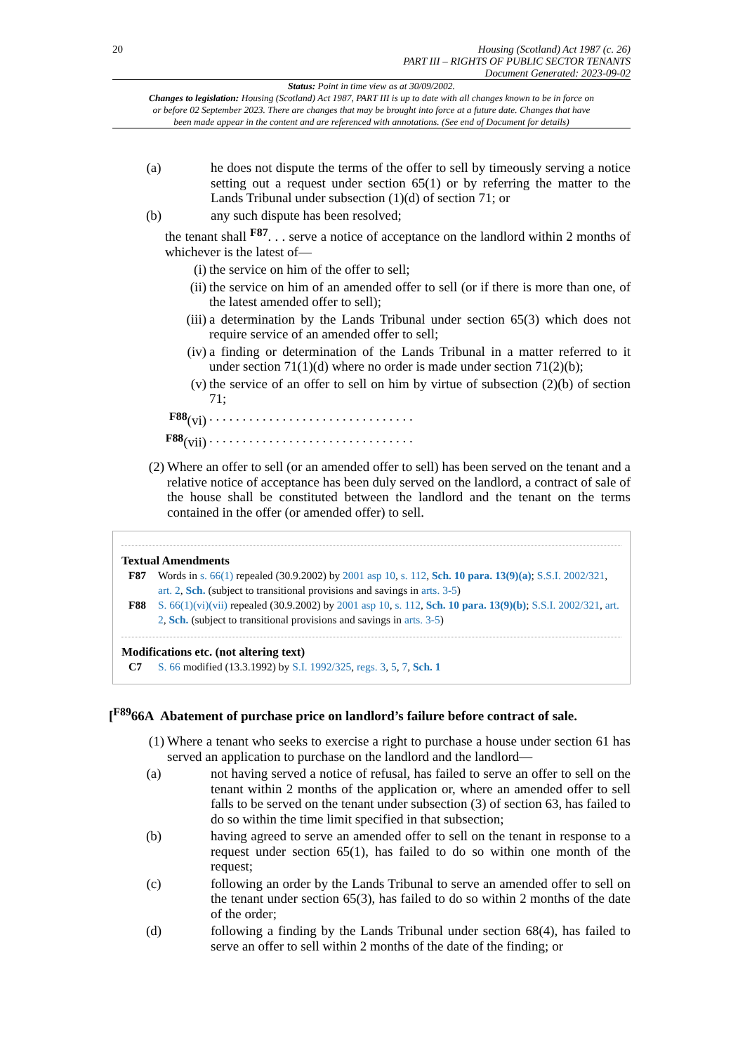20 Housing (Scotland) Act 1987 (c. 26)
PART III – RIGHTS OF PUBLIC SECTOR TENANTS
Document Generated: 2023-09-02
Status: Point in time view as at 30/09/2002.
Changes to legislation: Housing (Scotland) Act 1987, PART III is up to date with all changes known to be in force on or before 02 September 2023. There are changes that may be brought into force at a future date. Changes that have been made appear in the content and are referenced with annotations. (See end of Document for details)
(a) he does not dispute the terms of the offer to sell by timeously serving a notice setting out a request under section 65(1) or by referring the matter to the Lands Tribunal under subsection (1)(d) of section 71; or
(b) any such dispute has been resolved;
the tenant shall <sup>F87</sup>. . . serve a notice of acceptance on the landlord within 2 months of whichever is the latest of—
(i) the service on him of the offer to sell;
(ii) the service on him of an amended offer to sell (or if there is more than one, of the latest amended offer to sell);
(iii) a determination by the Lands Tribunal under section 65(3) which does not require service of an amended offer to sell;
(iv) a finding or determination of the Lands Tribunal in a matter referred to it under section 71(1)(d) where no order is made under section 71(2)(b);
(v) the service of an offer to sell on him by virtue of subsection (2)(b) of section 71;
<sup>F88</sup>(vi). . . . . . . . . . . . . . . . . . . . . . . . . . . . . . .
<sup>F88</sup>(vii). . . . . . . . . . . . . . . . . . . . . . . . . . . . . . .
(2) Where an offer to sell (or an amended offer to sell) has been served on the tenant and a relative notice of acceptance has been duly served on the landlord, a contract of sale of the house shall be constituted between the landlord and the tenant on the terms contained in the offer (or amended offer) to sell.
Textual Amendments
F87 Words in s. 66(1) repealed (30.9.2002) by 2001 asp 10, s. 112, Sch. 10 para. 13(9)(a); S.S.I. 2002/321, art. 2, Sch. (subject to transitional provisions and savings in arts. 3-5)
F88 S. 66(1)(vi)(vii) repealed (30.9.2002) by 2001 asp 10, s. 112, Sch. 10 para. 13(9)(b); S.S.I. 2002/321, art. 2, Sch. (subject to transitional provisions and savings in arts. 3-5)
Modifications etc. (not altering text)
C7 S. 66 modified (13.3.1992) by S.I. 1992/325, regs. 3, 5, 7, Sch. 1
[<sup>F89</sup>66A Abatement of purchase price on landlord’s failure before contract of sale.
(1) Where a tenant who seeks to exercise a right to purchase a house under section 61 has served an application to purchase on the landlord and the landlord—
(a) not having served a notice of refusal, has failed to serve an offer to sell on the tenant within 2 months of the application or, where an amended offer to sell falls to be served on the tenant under subsection (3) of section 63, has failed to do so within the time limit specified in that subsection;
(b) having agreed to serve an amended offer to sell on the tenant in response to a request under section 65(1), has failed to do so within one month of the request;
(c) following an order by the Lands Tribunal to serve an amended offer to sell on the tenant under section 65(3), has failed to do so within 2 months of the date of the order;
(d) following a finding by the Lands Tribunal under section 68(4), has failed to serve an offer to sell within 2 months of the date of the finding; or